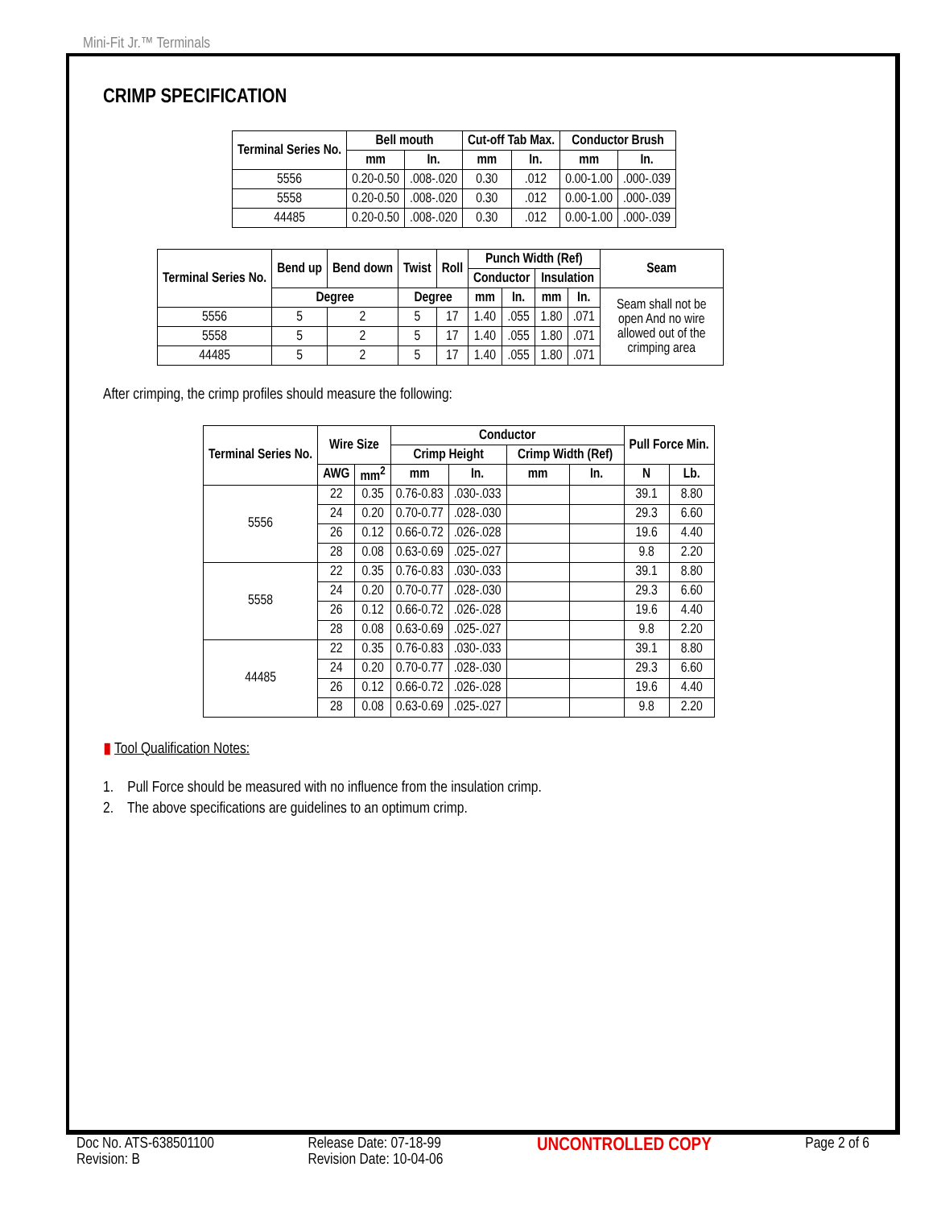Mini-Fit Jr.™ Terminals
CRIMP SPECIFICATION
| Terminal Series No. | Bell mouth | | Cut-off Tab Max. | | Conductor Brush | |
| --- | --- | --- | --- | --- | --- | --- |
| | mm | In. | mm | In. | mm | In. |
| 5556 | 0.20-0.50 | .008-.020 | 0.30 | .012 | 0.00-1.00 | .000-.039 |
| 5558 | 0.20-0.50 | .008-.020 | 0.30 | .012 | 0.00-1.00 | .000-.039 |
| 44485 | 0.20-0.50 | .008-.020 | 0.30 | .012 | 0.00-1.00 | .000-.039 |
| Terminal Series No. | Bend up | Bend down | Twist | Roll | Punch Width (Ref) | | | | Seam |
| --- | --- | --- | --- | --- | --- | --- | --- | --- | --- |
| | | | | | Conductor | | Insulation | | |
| | Degree | | Degree | | mm | In. | mm | In. | Seam shall not be open And no wire allowed out of the crimping area |
| 5556 | 5 | 2 | 5 | 17 | 1.40 | .055 | 1.80 | .071 | |
| 5558 | 5 | 2 | 5 | 17 | 1.40 | .055 | 1.80 | .071 | |
| 44485 | 5 | 2 | 5 | 17 | 1.40 | .055 | 1.80 | .071 | |
After crimping, the crimp profiles should measure the following:
| Terminal Series No. | Wire Size | | Conductor | | | | Pull Force Min. | |
| --- | --- | --- | --- | --- | --- | --- | --- | --- |
| | | | Crimp Height | | Crimp Width (Ref) | | | |
| | AWG | mm<sup>2</sup> | mm | In. | mm | In. | N | Lb. |
| 5556 | 22 | 0.35 | 0.76-0.83 | .030-.033 | | | 39.1 | 8.80 |
| | 24 | 0.20 | 0.70-0.77 | .028-.030 | | | 29.3 | 6.60 |
| | 26 | 0.12 | 0.66-0.72 | .026-.028 | | | 19.6 | 4.40 |
| | 28 | 0.08 | 0.63-0.69 | .025-.027 | | | 9.8 | 2.20 |
| 5558 | 22 | 0.35 | 0.76-0.83 | .030-.033 | | | 39.1 | 8.80 |
| | 24 | 0.20 | 0.70-0.77 | .028-.030 | | | 29.3 | 6.60 |
| | 26 | 0.12 | 0.66-0.72 | .026-.028 | | | 19.6 | 4.40 |
| | 28 | 0.08 | 0.63-0.69 | .025-.027 | | | 9.8 | 2.20 |
| 44485 | 22 | 0.35 | 0.76-0.83 | .030-.033 | | | 39.1 | 8.80 |
| | 24 | 0.20 | 0.70-0.77 | .028-.030 | | | 29.3 | 6.60 |
| | 26 | 0.12 | 0.66-0.72 | .026-.028 | | | 19.6 | 4.40 |
| | 28 | 0.08 | 0.63-0.69 | .025-.027 | | | 9.8 | 2.20 |
▮ Tool Qualification Notes:
1. Pull Force should be measured with no influence from the insulation crimp.
2. The above specifications are guidelines to an optimum crimp.
Doc No. ATS-638501100
Revision: B
Release Date: 07-18-99
Revision Date: 10-04-06
UNCONTROLLED COPY
Page 2 of 6